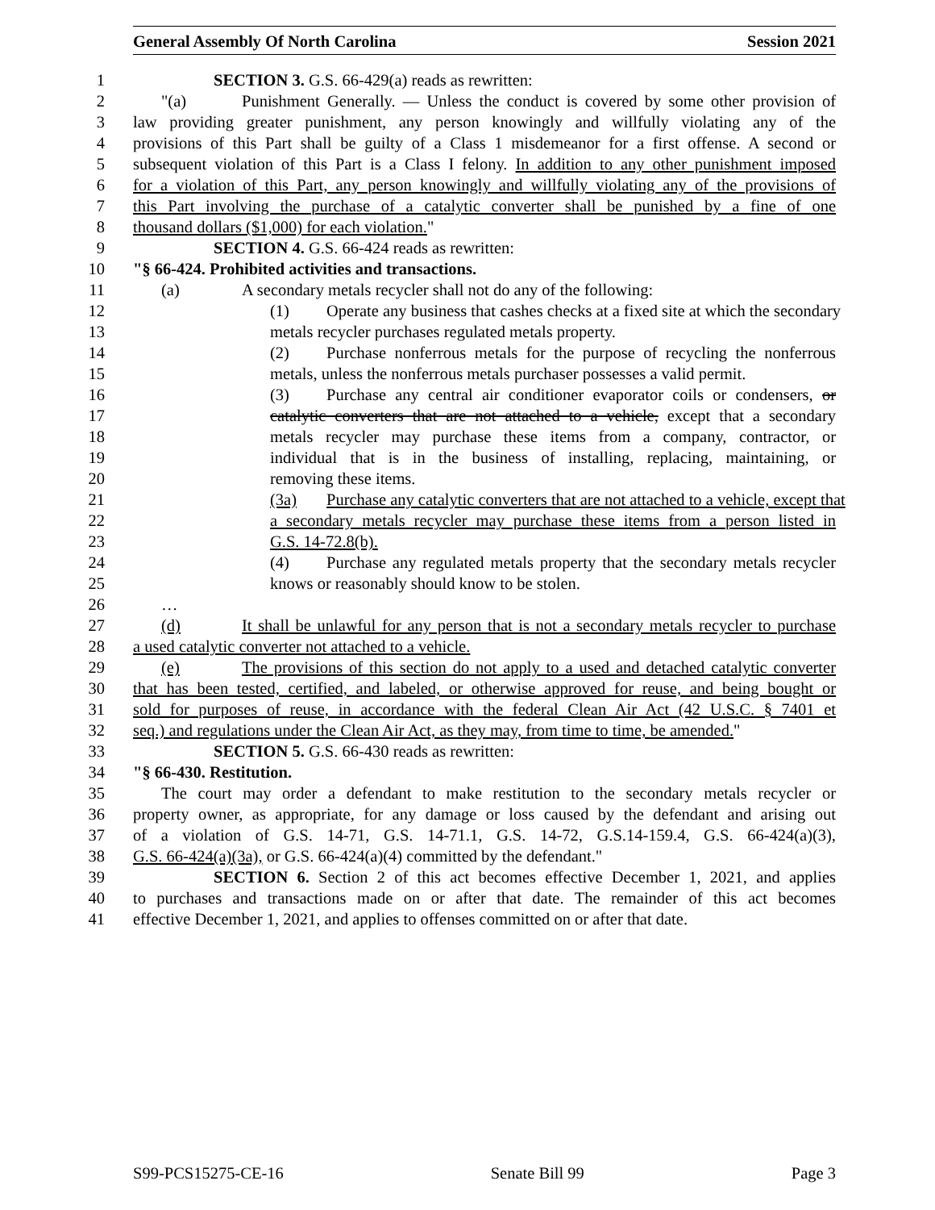General Assembly Of North Carolina Session 2021
1 SECTION 3. G.S. 66-429(a) reads as rewritten:
2 "(a) Punishment Generally. — Unless the conduct is covered by some other provision of
3 law providing greater punishment, any person knowingly and willfully violating any of the
4 provisions of this Part shall be guilty of a Class 1 misdemeanor for a first offense. A second or
5 subsequent violation of this Part is a Class I felony. In addition to any other punishment imposed
6 for a violation of this Part, any person knowingly and willfully violating any of the provisions of
7 this Part involving the purchase of a catalytic converter shall be punished by a fine of one
8 thousand dollars ($1,000) for each violation."
9 SECTION 4. G.S. 66-424 reads as rewritten:
10 "§ 66-424. Prohibited activities and transactions.
11 (a) A secondary metals recycler shall not do any of the following:
12 (1) Operate any business that cashes checks at a fixed site at which the secondary
13 metals recycler purchases regulated metals property.
14 (2) Purchase nonferrous metals for the purpose of recycling the nonferrous
15 metals, unless the nonferrous metals purchaser possesses a valid permit.
16 (3) Purchase any central air conditioner evaporator coils or condensers, or
17 catalytic converters that are not attached to a vehicle, except that a secondary
18 metals recycler may purchase these items from a company, contractor, or
19 individual that is in the business of installing, replacing, maintaining, or
20 removing these items.
21 (3a) Purchase any catalytic converters that are not attached to a vehicle, except that
22 a secondary metals recycler may purchase these items from a person listed in
23 G.S. 14-72.8(b).
24 (4) Purchase any regulated metals property that the secondary metals recycler
25 knows or reasonably should know to be stolen.
26 …
27 (d) It shall be unlawful for any person that is not a secondary metals recycler to purchase
28 a used catalytic converter not attached to a vehicle.
29 (e) The provisions of this section do not apply to a used and detached catalytic converter
30 that has been tested, certified, and labeled, or otherwise approved for reuse, and being bought or
31 sold for purposes of reuse, in accordance with the federal Clean Air Act (42 U.S.C. § 7401 et
32 seq.) and regulations under the Clean Air Act, as they may, from time to time, be amended."
33 SECTION 5. G.S. 66-430 reads as rewritten:
34 "§ 66-430. Restitution.
35 The court may order a defendant to make restitution to the secondary metals recycler or
36 property owner, as appropriate, for any damage or loss caused by the defendant and arising out
37 of a violation of G.S. 14-71, G.S. 14-71.1, G.S. 14-72, G.S.14-159.4, G.S. 66-424(a)(3),
38 G.S. 66-424(a)(3a), or G.S. 66-424(a)(4) committed by the defendant."
39 SECTION 6. Section 2 of this act becomes effective December 1, 2021, and applies
40 to purchases and transactions made on or after that date. The remainder of this act becomes
41 effective December 1, 2021, and applies to offenses committed on or after that date.
S99-PCS15275-CE-16 Senate Bill 99 Page 3